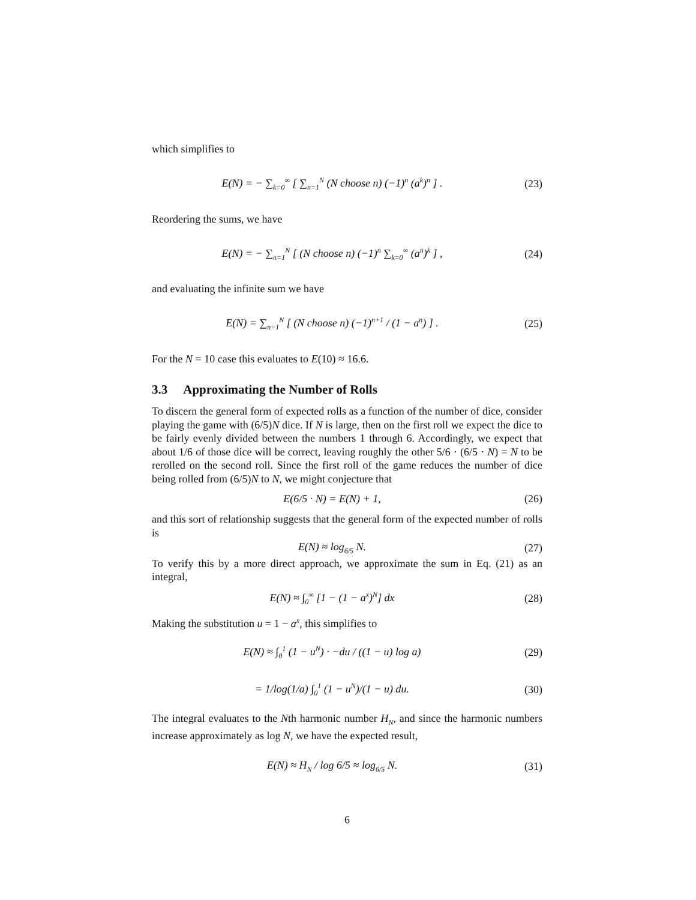which simplifies to
E(N) = − ∑<sub>k=0</sub><sup>∞</sup> [ ∑<sub>n=1</sub><sup>N</sup> (N choose n) (−1)<sup>n</sup> (a<sup>k</sup>)<sup>n</sup> ] .
(23)
Reordering the sums, we have
E(N) = − ∑<sub>n=1</sub><sup>N</sup> [ (N choose n) (−1)<sup>n</sup> ∑<sub>k=0</sub><sup>∞</sup> (a<sup>n</sup>)<sup>k</sup> ] ,
(24)
and evaluating the infinite sum we have
E(N) = ∑<sub>n=1</sub><sup>N</sup> [ (N choose n) (−1)<sup>n+1</sup> / (1 − a<sup>n</sup>) ] .
(25)
For the N = 10 case this evaluates to E(10) ≈ 16.6.
3.3 Approximating the Number of Rolls
To discern the general form of expected rolls as a function of the number of dice, consider playing the game with (6/5)N dice. If N is large, then on the first roll we expect the dice to be fairly evenly divided between the numbers 1 through 6. Accordingly, we expect that about 1/6 of those dice will be correct, leaving roughly the other 5/6 · (6/5 · N) = N to be rerolled on the second roll. Since the first roll of the game reduces the number of dice being rolled from (6/5)N to N, we might conjecture that
E(6/5 · N) = E(N) + 1, (26)
and this sort of relationship suggests that the general form of the expected number of rolls is
E(N) ≈ log<sub>6/5</sub> N. (27)
To verify this by a more direct approach, we approximate the sum in Eq. (21) as an integral,
E(N) ≈ ∫<sub>0</sub><sup>∞</sup> [1 − (1 − a<sup>x</sup>)<sup>N</sup>] dx (28)
Making the substitution u = 1 − a<sup>x</sup>, this simplifies to
E(N) ≈ ∫<sub>0</sub><sup>1</sup> (1 − u<sup>N</sup>) · −du / ((1 − u) log a)
(29)
= 1/log(1/a) ∫<sub>0</sub><sup>1</sup> (1 − u<sup>N</sup>)/(1 − u) du.
(30)
The integral evaluates to the Nth harmonic number H<sub>N</sub>, and since the harmonic numbers increase approximately as log N, we have the expected result,
E(N) ≈ H<sub>N</sub> / log 6/5 ≈ log<sub>6/5</sub> N.
(31)
6